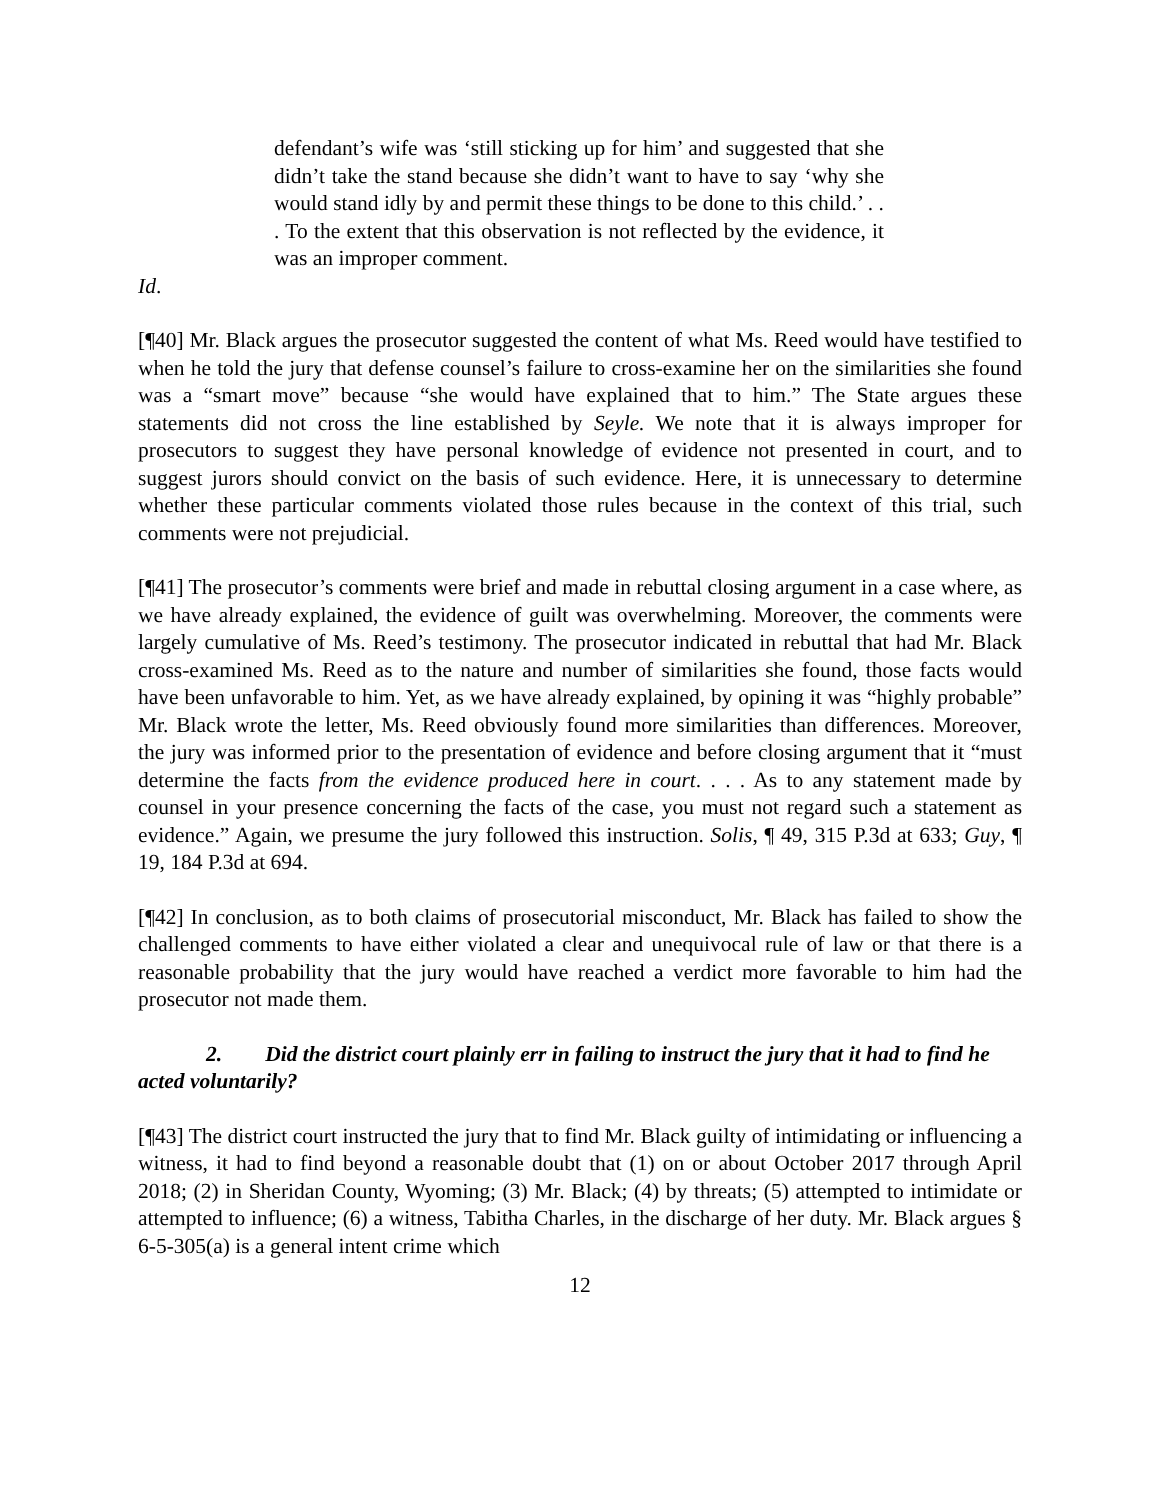defendant’s wife was ‘still sticking up for him’ and suggested that she didn’t take the stand because she didn’t want to have to say ‘why she would stand idly by and permit these things to be done to this child.’ . . . To the extent that this observation is not reflected by the evidence, it was an improper comment.
Id.
[¶40] Mr. Black argues the prosecutor suggested the content of what Ms. Reed would have testified to when he told the jury that defense counsel’s failure to cross-examine her on the similarities she found was a “smart move” because “she would have explained that to him.” The State argues these statements did not cross the line established by Seyle. We note that it is always improper for prosecutors to suggest they have personal knowledge of evidence not presented in court, and to suggest jurors should convict on the basis of such evidence. Here, it is unnecessary to determine whether these particular comments violated those rules because in the context of this trial, such comments were not prejudicial.
[¶41] The prosecutor’s comments were brief and made in rebuttal closing argument in a case where, as we have already explained, the evidence of guilt was overwhelming. Moreover, the comments were largely cumulative of Ms. Reed’s testimony. The prosecutor indicated in rebuttal that had Mr. Black cross-examined Ms. Reed as to the nature and number of similarities she found, those facts would have been unfavorable to him. Yet, as we have already explained, by opining it was “highly probable” Mr. Black wrote the letter, Ms. Reed obviously found more similarities than differences. Moreover, the jury was informed prior to the presentation of evidence and before closing argument that it “must determine the facts from the evidence produced here in court. . . . As to any statement made by counsel in your presence concerning the facts of the case, you must not regard such a statement as evidence.” Again, we presume the jury followed this instruction. Solis, ¶ 49, 315 P.3d at 633; Guy, ¶ 19, 184 P.3d at 694.
[¶42] In conclusion, as to both claims of prosecutorial misconduct, Mr. Black has failed to show the challenged comments to have either violated a clear and unequivocal rule of law or that there is a reasonable probability that the jury would have reached a verdict more favorable to him had the prosecutor not made them.
2. Did the district court plainly err in failing to instruct the jury that it had to find he acted voluntarily?
[¶43] The district court instructed the jury that to find Mr. Black guilty of intimidating or influencing a witness, it had to find beyond a reasonable doubt that (1) on or about October 2017 through April 2018; (2) in Sheridan County, Wyoming; (3) Mr. Black; (4) by threats; (5) attempted to intimidate or attempted to influence; (6) a witness, Tabitha Charles, in the discharge of her duty. Mr. Black argues § 6-5-305(a) is a general intent crime which
12